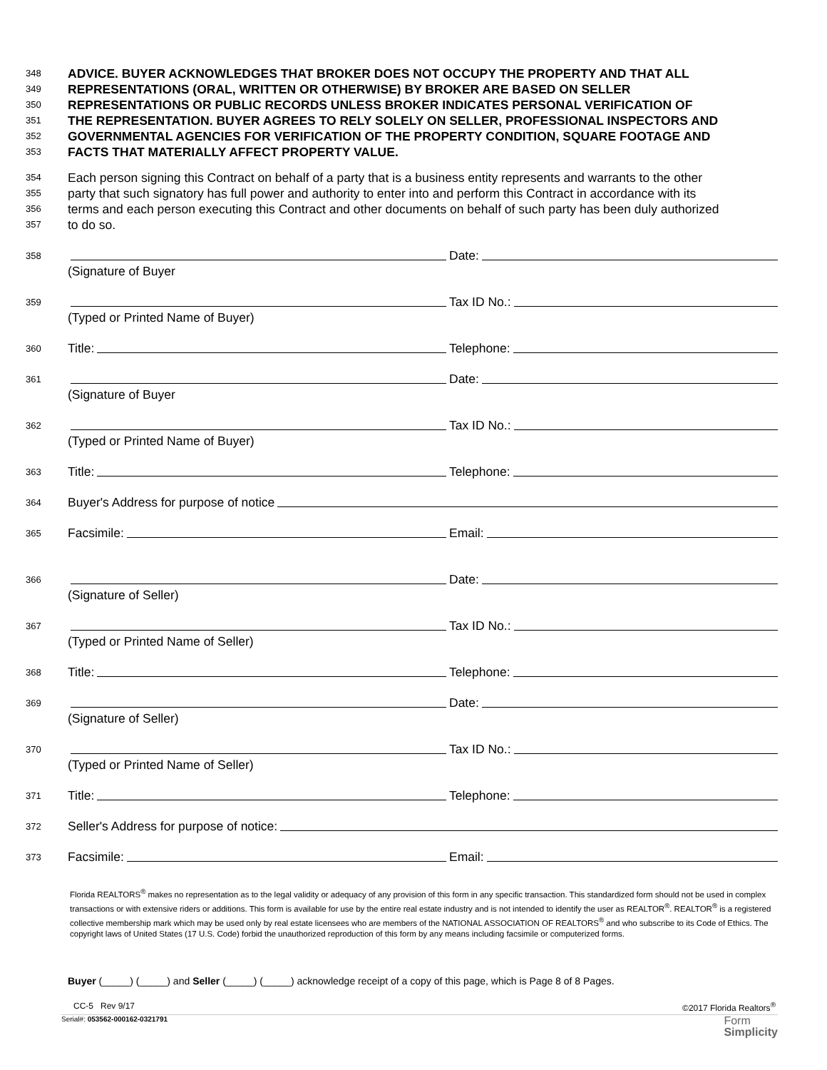348
ADVICE. BUYER ACKNOWLEDGES THAT BROKER DOES NOT OCCUPY THE PROPERTY AND THAT ALL
349
REPRESENTATIONS (ORAL, WRITTEN OR OTHERWISE) BY BROKER ARE BASED ON SELLER
350
REPRESENTATIONS OR PUBLIC RECORDS UNLESS BROKER INDICATES PERSONAL VERIFICATION OF
351
THE REPRESENTATION. BUYER AGREES TO RELY SOLELY ON SELLER, PROFESSIONAL INSPECTORS AND
352
GOVERNMENTAL AGENCIES FOR VERIFICATION OF THE PROPERTY CONDITION, SQUARE FOOTAGE AND
353
FACTS THAT MATERIALLY AFFECT PROPERTY VALUE.
354
Each person signing this Contract on behalf of a party that is a business entity represents and warrants to the other
355
party that such signatory has full power and authority to enter into and perform this Contract in accordance with its
356
terms and each person executing this Contract and other documents on behalf of such party has been duly authorized
357
to do so.
358
Date:
(Signature of Buyer
359
Tax ID No.:
(Typed or Printed Name of Buyer)
360
Title: Telephone:
361
Date:
(Signature of Buyer
362
Tax ID No.:
(Typed or Printed Name of Buyer)
363
Title: Telephone:
364
Buyer's Address for purpose of notice
365
Facsimile: Email:
366
Date:
(Signature of Seller)
367
Tax ID No.:
(Typed or Printed Name of Seller)
368
Title: Telephone:
369
Date:
(Signature of Seller)
370
Tax ID No.:
(Typed or Printed Name of Seller)
371
Title: Telephone:
372
Seller's Address for purpose of notice:
373
Facsimile: Email:
Florida REALTORS<sup>®</sup> makes no representation as to the legal validity or adequacy of any provision of this form in any specific transaction. This standardized form should not be used in complex transactions or with extensive riders or additions. This form is available for use by the entire real estate industry and is not intended to identify the user as REALTOR<sup>®</sup>. REALTOR<sup>®</sup> is a registered collective membership mark which may be used only by real estate licensees who are members of the NATIONAL ASSOCIATION OF REALTORS<sup>®</sup> and who subscribe to its Code of Ethics. The copyright laws of United States (17 U.S. Code) forbid the unauthorized reproduction of this form by any means including facsimile or computerized forms.
Buyer (_____) (_____) and Seller (_____) (_____) acknowledge receipt of a copy of this page, which is Page 8 of 8 Pages.
CC-5 Rev 9/17 ©2017 Florida Realtors<sup>®</sup>
Serial#: 053562-000162-0321791 Form
Simplicity